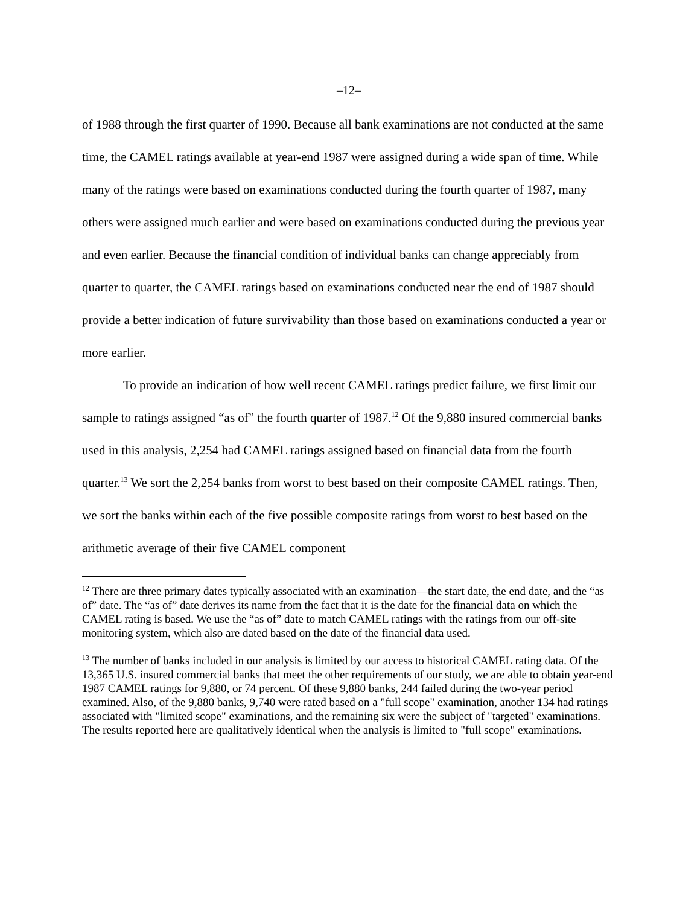–12–
of 1988 through the first quarter of 1990. Because all bank examinations are not conducted at the same time, the CAMEL ratings available at year-end 1987 were assigned during a wide span of time. While many of the ratings were based on examinations conducted during the fourth quarter of 1987, many others were assigned much earlier and were based on examinations conducted during the previous year and even earlier. Because the financial condition of individual banks can change appreciably from quarter to quarter, the CAMEL ratings based on examinations conducted near the end of 1987 should provide a better indication of future survivability than those based on examinations conducted a year or more earlier.
To provide an indication of how well recent CAMEL ratings predict failure, we first limit our sample to ratings assigned “as of” the fourth quarter of 1987.<sup>12</sup> Of the 9,880 insured commercial banks used in this analysis, 2,254 had CAMEL ratings assigned based on financial data from the fourth quarter.<sup>13</sup> We sort the 2,254 banks from worst to best based on their composite CAMEL ratings. Then, we sort the banks within each of the five possible composite ratings from worst to best based on the arithmetic average of their five CAMEL component
<sup>12</sup> There are three primary dates typically associated with an examination—the start date, the end date, and the “as of” date. The “as of” date derives its name from the fact that it is the date for the financial data on which the CAMEL rating is based. We use the “as of” date to match CAMEL ratings with the ratings from our off-site monitoring system, which also are dated based on the date of the financial data used.
<sup>13</sup> The number of banks included in our analysis is limited by our access to historical CAMEL rating data. Of the 13,365 U.S. insured commercial banks that meet the other requirements of our study, we are able to obtain year-end 1987 CAMEL ratings for 9,880, or 74 percent. Of these 9,880 banks, 244 failed during the two-year period examined. Also, of the 9,880 banks, 9,740 were rated based on a "full scope" examination, another 134 had ratings associated with "limited scope" examinations, and the remaining six were the subject of "targeted" examinations. The results reported here are qualitatively identical when the analysis is limited to "full scope" examinations.